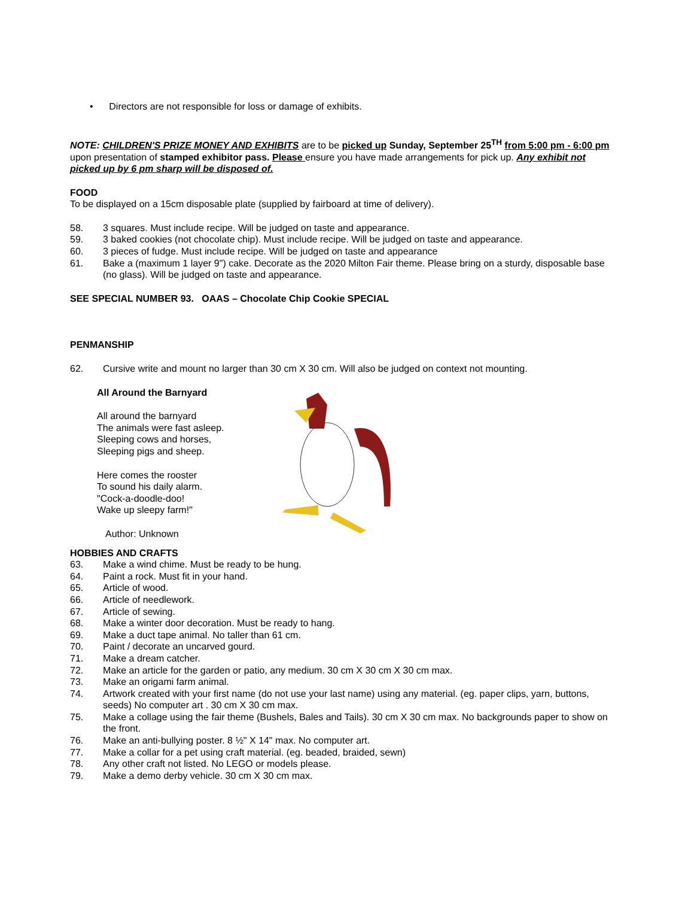• Directors are not responsible for loss or damage of exhibits.
NOTE: CHILDREN'S PRIZE MONEY AND EXHIBITS are to be picked up Sunday, September 25<sup>TH</sup> from 5:00 pm - 6:00 pm upon presentation of stamped exhibitor pass. Please ensure you have made arrangements for pick up. Any exhibit not picked up by 6 pm sharp will be disposed of.
FOOD
To be displayed on a 15cm disposable plate (supplied by fairboard at time of delivery).
58. 3 squares. Must include recipe. Will be judged on taste and appearance.
59. 3 baked cookies (not chocolate chip). Must include recipe. Will be judged on taste and appearance.
60. 3 pieces of fudge. Must include recipe. Will be judged on taste and appearance
61. Bake a (maximum 1 layer 9") cake. Decorate as the 2020 Milton Fair theme. Please bring on a sturdy, disposable base (no glass). Will be judged on taste and appearance.
SEE SPECIAL NUMBER 93. OAAS – Chocolate Chip Cookie SPECIAL
PENMANSHIP
62. Cursive write and mount no larger than 30 cm X 30 cm. Will also be judged on context not mounting.
All Around the Barnyard
All around the barnyard
The animals were fast asleep.
Sleeping cows and horses,
Sleeping pigs and sheep.
Here comes the rooster
To sound his daily alarm.
"Cock-a-doodle-doo!
Wake up sleepy farm!"
Author: Unknown
HOBBIES AND CRAFTS
63. Make a wind chime. Must be ready to be hung.
64. Paint a rock. Must fit in your hand.
65. Article of wood.
66. Article of needlework.
67. Article of sewing.
68. Make a winter door decoration. Must be ready to hang.
69. Make a duct tape animal. No taller than 61 cm.
70. Paint / decorate an uncarved gourd.
71. Make a dream catcher.
72. Make an article for the garden or patio, any medium. 30 cm X 30 cm X 30 cm max.
73. Make an origami farm animal.
74. Artwork created with your first name (do not use your last name) using any material. (eg. paper clips, yarn, buttons, seeds) No computer art . 30 cm X 30 cm max.
75. Make a collage using the fair theme (Bushels, Bales and Tails). 30 cm X 30 cm max. No backgrounds paper to show on the front.
76. Make an anti-bullying poster. 8 ½" X 14" max. No computer art.
77. Make a collar for a pet using craft material. (eg. beaded, braided, sewn)
78. Any other craft not listed. No LEGO or models please.
79. Make a demo derby vehicle. 30 cm X 30 cm max.